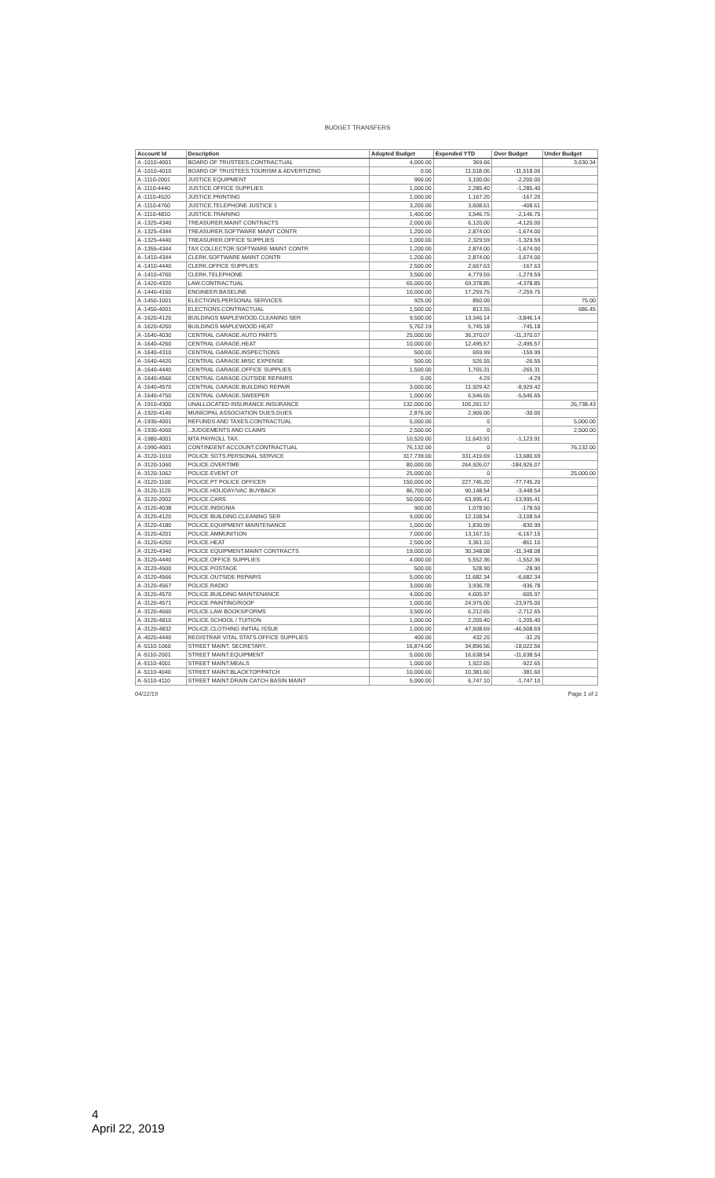BUDGET TRANSFERS
| Account Id | Description | Adopted Budget | Expended YTD | Over Budget | Under Budget |
| --- | --- | --- | --- | --- | --- |
| A -1010-4001 | BOARD OF TRUSTEES.CONTRACTUAL | 4,000.00 | 369.66 | | 3,630.34 |
| A -1010-4010 | BOARD OF TRUSTEES.TOURISM & ADVERTIZING | 0.00 | 11,518.06 | -11,518.06 | |
| A -1110-2001 | JUSTICE.EQUIPMENT | 900.00 | 3,100.00 | -2,200.00 | |
| A -1110-4440 | JUSTICE.OFFICE SUPPLIES | 1,000.00 | 2,285.40 | -1,285.40 | |
| A -1110-4520 | JUSTICE.PRINTING | 1,000.00 | 1,167.20 | -167.20 | |
| A -1110-4760 | JUSTICE.TELEPHONE JUSTICE 1 | 3,200.00 | 3,608.61 | -408.61 | |
| A -1110-4810 | JUSTICE.TRAINING | 1,400.00 | 3,546.75 | -2,146.75 | |
| A -1325-4340 | TREASURER.MAINT CONTRACTS | 2,000.00 | 6,120.00 | -4,120.00 | |
| A -1325-4344 | TREASURER.SOFTWARE MAINT CONTR | 1,200.00 | 2,874.00 | -1,674.00 | |
| A -1325-4440 | TREASURER.OFFICE SUPPLIES | 1,000.00 | 2,329.59 | -1,329.59 | |
| A -1355-4344 | TAX COLLECTOR.SOFTWARE MAINT CONTR | 1,200.00 | 2,874.00 | -1,674.00 | |
| A -1410-4344 | CLERK.SOFTWARE MAINT CONTR | 1,200.00 | 2,874.00 | -1,674.00 | |
| A -1410-4440 | CLERK.OFFICE SUPPLIES | 2,500.00 | 2,667.63 | -167.63 | |
| A -1410-4760 | CLERK.TELEPHONE | 3,500.00 | 4,779.59 | -1,279.59 | |
| A -1420-4320 | LAW.CONTRACTUAL | 65,000.00 | 69,378.85 | -4,378.85 | |
| A -1440-4160 | ENGINEER.BASELINE | 10,000.00 | 17,259.75 | -7,259.75 | |
| A -1450-1001 | ELECTIONS.PERSONAL SERVICES | 925.00 | 850.00 | | 75.00 |
| A -1450-4001 | ELECTIONS.CONTRACTUAL | 1,500.00 | 813.55 | | 686.45 |
| A -1620-4120 | BUILDINGS MAPLEWOOD.CLEANING SER | 9,500.00 | 13,346.14 | -3,846.14 | |
| A -1620-4260 | BUILDINGS MAPLEWOOD.HEAT | 5,762.19 | 5,745.18 | -745.18 | |
| A -1640-4030 | CENTRAL GARAGE.AUTO PARTS | 25,000.00 | 36,370.07 | -11,370.07 | |
| A -1640-4260 | CENTRAL GARAGE.HEAT | 10,000.00 | 12,495.57 | -2,495.57 | |
| A -1640-4310 | CENTRAL GARAGE.INSPECTIONS | 500.00 | 659.99 | -159.99 | |
| A -1640-4420 | CENTRAL GARAGE.MISC EXPENSE | 500.00 | 526.55 | -26.55 | |
| A -1640-4440 | CENTRAL GARAGE.OFFICE SUPPLIES | 1,500.00 | 1,765.31 | -265.31 | |
| A -1640-4566 | CENTRAL GARAGE.OUTSIDE REPAIRS | 0.00 | 4.29 | -4.29 | |
| A -1640-4570 | CENTRAL GARAGE.BUILDING REPAIR | 3,000.00 | 11,929.42 | -8,929.42 | |
| A -1640-4750 | CENTRAL GARAGE.SWEEPER | 1,000.00 | 6,546.65 | -5,546.65 | |
| A -1910-4300 | UNALLOCATED INSURANCE.INSURANCE | 132,000.00 | 105,261.57 | | 26,738.43 |
| A -1920-4140 | MUNICIPAL ASSOCIATION DUES.DUES | 2,876.00 | 2,906.00 | -30.00 | |
| A -1930-4001 | REFUNDS AND TAXES.CONTRACTUAL | 5,000.00 | 0 | | 5,000.00 |
| A -1930-4060 | ..JUDGEMENTS AND CLAIMS | 2,500.00 | 0 | | 2,500.00 |
| A -1980-4001 | MTA PAYROLL TAX. | 10,520.00 | 11,643.91 | -1,123.91 | |
| A -1990-4001 | CONTINGENT ACCOUNT.CONTRACTUAL | 76,132.00 | 0 | | 76,132.00 |
| A -3120-1010 | POLICE SGTS.PERSONAL SERVICE | 317,739.00 | 331,419.69 | -13,680.69 | |
| A -3120-1060 | POLICE.OVERTIME | 80,000.00 | 264,926.07 | -184,926.07 | |
| A -3120-1062 | POLICE.EVENT OT | 25,000.00 | 0 | | 25,000.00 |
| A -3120-1100 | POLICE.PT POLICE OFFICER | 150,000.00 | 227,745.20 | -77,745.20 | |
| A -3120-1120 | POLICE.HOLIDAY/VAC BUYBACK | 86,700.00 | 90,148.54 | -3,448.54 | |
| A -3120-2002 | POLICE.CARS | 50,000.00 | 63,995.41 | -13,995.41 | |
| A -3120-4038 | POLICE.INSIGNIA | 900.00 | 1,078.50 | -178.50 | |
| A -3120-4120 | POLICE BUILDING.CLEANING SER | 9,000.00 | 12,108.54 | -3,108.54 | |
| A -3120-4180 | POLICE.EQUIPMENT MAINTENANCE | 1,000.00 | 1,830.99 | -830.99 | |
| A -3120-4201 | POLICE.AMMUNITION | 7,000.00 | 13,167.15 | -6,167.15 | |
| A -3120-4260 | POLICE.HEAT | 2,500.00 | 3,361.10 | -861.10 | |
| A -3120-4340 | POLICE EQUIPMENT.MAINT CONTRACTS | 19,000.00 | 30,348.08 | -11,348.08 | |
| A -3120-4440 | POLICE.OFFICE SUPPLIES | 4,000.00 | 5,552.36 | -1,552.36 | |
| A -3120-4500 | POLICE.POSTAGE | 500.00 | 528.90 | -28.90 | |
| A -3120-4566 | POLICE.OUTSIDE REPAIRS | 5,000.00 | 11,682.34 | -6,682.34 | |
| A -3120-4567 | POLICE.RADIO | 3,000.00 | 3,936.78 | -936.78 | |
| A -3120-4570 | POLICE.BUILDING MAINTENANCE | 4,000.00 | 4,605.97 | -605.97 | |
| A -3120-4571 | POLICE.PAINTING/ROOF | 1,000.00 | 24,975.00 | -23,975.00 | |
| A -3120-4660 | POLICE.LAW BOOKS/FORMS | 3,500.00 | 6,212.65 | -2,712.65 | |
| A -3120-4810 | POLICE.SCHOOL / TUITION | 1,000.00 | 2,205.40 | -1,205.40 | |
| A -3120-4832 | POLICE.CLOTHING INITIAL ISSUE | 1,000.00 | 47,508.69 | -46,508.69 | |
| A -4020-4440 | REGISTRAR VITAL STATS.OFFICE SUPPLIES | 400.00 | 432.20 | -32.20 | |
| A -5110-1060 | STREET MAINT. SECRETARY.. | 16,874.00 | 34,896.56 | -18,022.56 | |
| A -5110-2001 | STREET MAINT.EQUIPMENT | 5,000.00 | 16,638.54 | -11,638.54 | |
| A -5110-4001 | STREET MAINT.MEALS | 1,000.00 | 1,922.65 | -922.65 | |
| A -5110-4040 | STREET MAINT.BLACKTOP/PATCH | 10,000.00 | 10,381.60 | -381.60 | |
| A -5110-4110 | STREET MAINT.DRAIN CATCH BASIN MAINT | 5,000.00 | 6,747.10 | -1,747.10 | |
04/22/19 Page 1 of 2
4
April 22, 2019